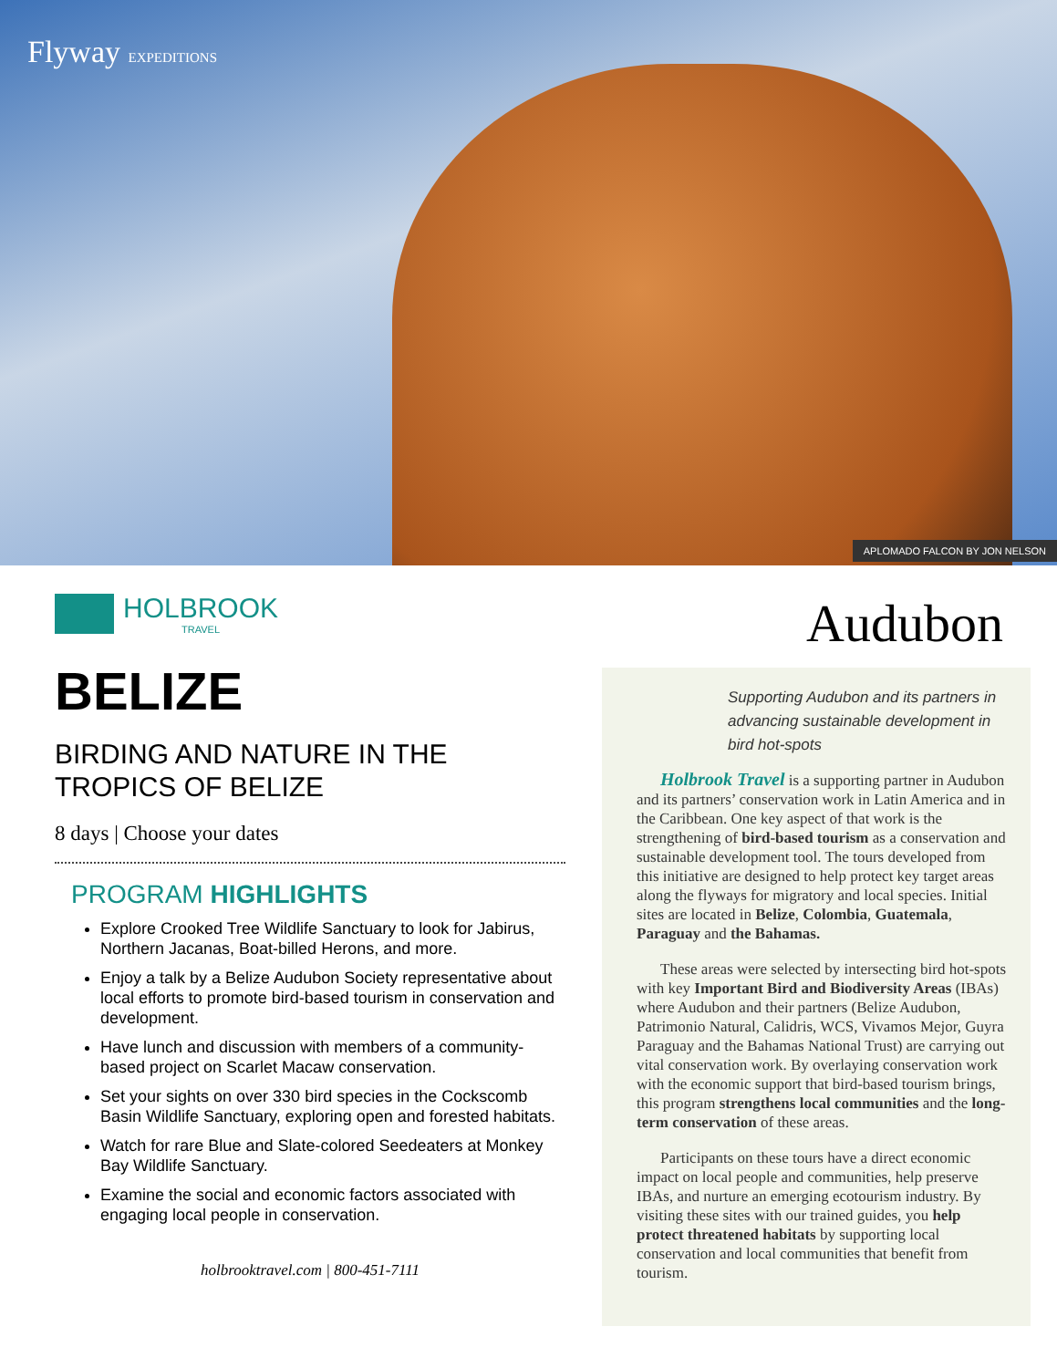Flyway EXPEDITIONS
APLOMADO FALCON BY JON NELSON
HOLBROOK
TRAVEL
BELIZE
BIRDING AND NATURE IN THE TROPICS OF BELIZE
8 days | Choose your dates
PROGRAM HIGHLIGHTS
Explore Crooked Tree Wildlife Sanctuary to look for Jabirus, Northern Jacanas, Boat-billed Herons, and more.
Enjoy a talk by a Belize Audubon Society representative about local efforts to promote bird-based tourism in conservation and development.
Have lunch and discussion with members of a community-based project on Scarlet Macaw conservation.
Set your sights on over 330 bird species in the Cockscomb Basin Wildlife Sanctuary, exploring open and forested habitats.
Watch for rare Blue and Slate-colored Seedeaters at Monkey Bay Wildlife Sanctuary.
Examine the social and economic factors associated with engaging local people in conservation.
holbrooktravel.com | 800-451-7111
Audubon
Supporting Audubon and its partners in advancing sustainable development in bird hot-spots
Holbrook Travel is a supporting partner in Audubon and its partners’ conservation work in Latin America and in the Caribbean. One key aspect of that work is the strengthening of bird-based tourism as a conservation and sustainable development tool. The tours developed from this initiative are designed to help protect key target areas along the flyways for migratory and local species. Initial sites are located in Belize, Colombia, Guatemala, Paraguay and the Bahamas.
These areas were selected by intersecting bird hot-spots with key Important Bird and Biodiversity Areas (IBAs) where Audubon and their partners (Belize Audubon, Patrimonio Natural, Calidris, WCS, Vivamos Mejor, Guyra Paraguay and the Bahamas National Trust) are carrying out vital conservation work. By overlaying conservation work with the economic support that bird-based tourism brings, this program strengthens local communities and the long-term conservation of these areas.
Participants on these tours have a direct economic impact on local people and communities, help preserve IBAs, and nurture an emerging ecotourism industry. By visiting these sites with our trained guides, you help protect threatened habitats by supporting local conservation and local communities that benefit from tourism.